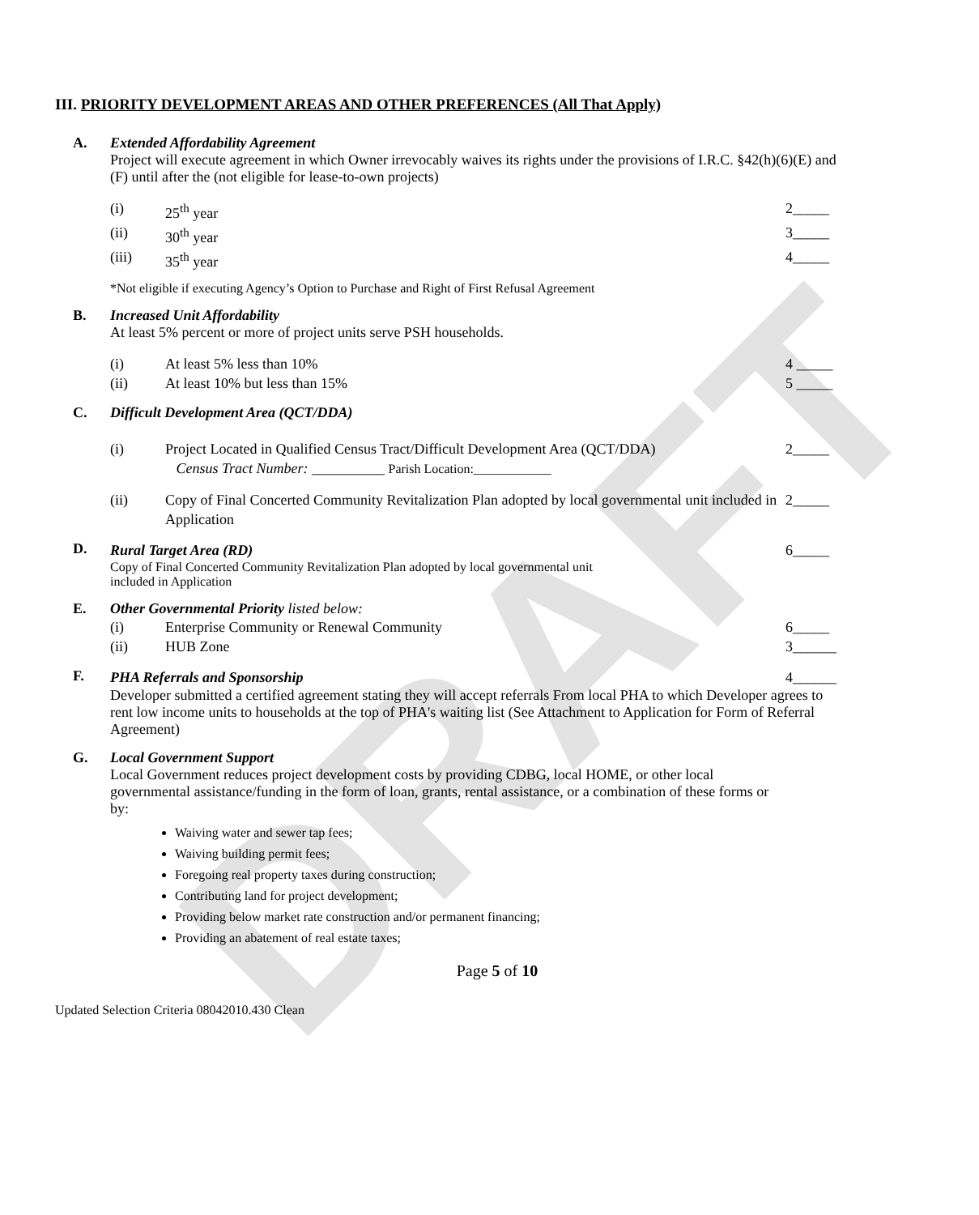DRAFT
III. PRIORITY DEVELOPMENT AREAS AND OTHER PREFERENCES (All That Apply)
A. Extended Affordability Agreement
Project will execute agreement in which Owner irrevocably waives its rights under the provisions of I.R.C. §42(h)(6)(E) and (F) until after the (not eligible for lease-to-own projects)
(i) 25<sup>th</sup> year 2_____
(ii) 30<sup>th</sup> year 3_____
(iii) 35<sup>th</sup> year 4_____
*Not eligible if executing Agency’s Option to Purchase and Right of First Refusal Agreement
B. Increased Unit Affordability
At least 5% percent or more of project units serve PSH households.
(i) At least 5% less than 10% 4 _____
(ii) At least 10% but less than 15% 5 _____
C. Difficult Development Area (QCT/DDA)
(i) Project Located in Qualified Census Tract/Difficult Development Area (QCT/DDA)
Census Tract Number: __________ Parish Location:____________ 2_____
(ii) Copy of Final Concerted Community Revitalization Plan adopted by local governmental unit included in Application 2_____
D.
Rural Target Area (RD) 6_____
Copy of Final Concerted Community Revitalization Plan adopted by local governmental unit
included in Application
E. Other Governmental Priority listed below:
(i) Enterprise Community or Renewal Community 6_____
(ii) HUB Zone 3______
F.
PHA Referrals and Sponsorship 4______
Developer submitted a certified agreement stating they will accept referrals From local PHA to which Developer agrees to rent low income units to households at the top of PHA's waiting list (See Attachment to Application for Form of Referral Agreement)
G. Local Government Support
Local Government reduces project development costs by providing CDBG, local HOME, or other local governmental assistance/funding in the form of loan, grants, rental assistance, or a combination of these forms or by:
Waiving water and sewer tap fees;
Waiving building permit fees;
Foregoing real property taxes during construction;
Contributing land for project development;
Providing below market rate construction and/or permanent financing;
Providing an abatement of real estate taxes;
Page 5 of 10
Updated Selection Criteria 08042010.430 Clean